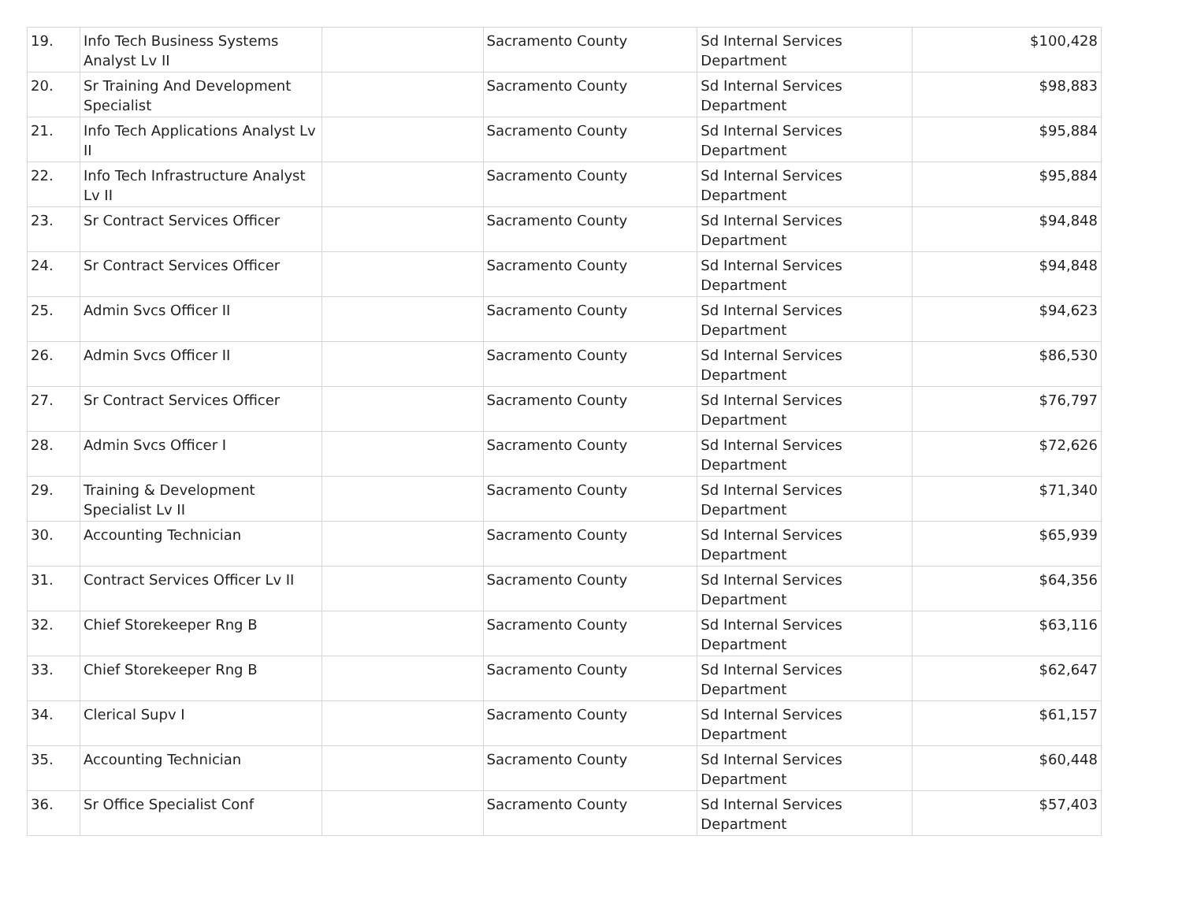| 19. | Info Tech Business Systems Analyst Lv II | | Sacramento County | Sd Internal Services Department | $100,428 |
| 20. | Sr Training And Development Specialist | | Sacramento County | Sd Internal Services Department | $98,883 |
| 21. | Info Tech Applications Analyst Lv II | | Sacramento County | Sd Internal Services Department | $95,884 |
| 22. | Info Tech Infrastructure Analyst Lv II | | Sacramento County | Sd Internal Services Department | $95,884 |
| 23. | Sr Contract Services Officer | | Sacramento County | Sd Internal Services Department | $94,848 |
| 24. | Sr Contract Services Officer | | Sacramento County | Sd Internal Services Department | $94,848 |
| 25. | Admin Svcs Officer II | | Sacramento County | Sd Internal Services Department | $94,623 |
| 26. | Admin Svcs Officer II | | Sacramento County | Sd Internal Services Department | $86,530 |
| 27. | Sr Contract Services Officer | | Sacramento County | Sd Internal Services Department | $76,797 |
| 28. | Admin Svcs Officer I | | Sacramento County | Sd Internal Services Department | $72,626 |
| 29. | Training & Development Specialist Lv II | | Sacramento County | Sd Internal Services Department | $71,340 |
| 30. | Accounting Technician | | Sacramento County | Sd Internal Services Department | $65,939 |
| 31. | Contract Services Officer Lv II | | Sacramento County | Sd Internal Services Department | $64,356 |
| 32. | Chief Storekeeper Rng B | | Sacramento County | Sd Internal Services Department | $63,116 |
| 33. | Chief Storekeeper Rng B | | Sacramento County | Sd Internal Services Department | $62,647 |
| 34. | Clerical Supv I | | Sacramento County | Sd Internal Services Department | $61,157 |
| 35. | Accounting Technician | | Sacramento County | Sd Internal Services Department | $60,448 |
| 36. | Sr Office Specialist Conf | | Sacramento County | Sd Internal Services Department | $57,403 |